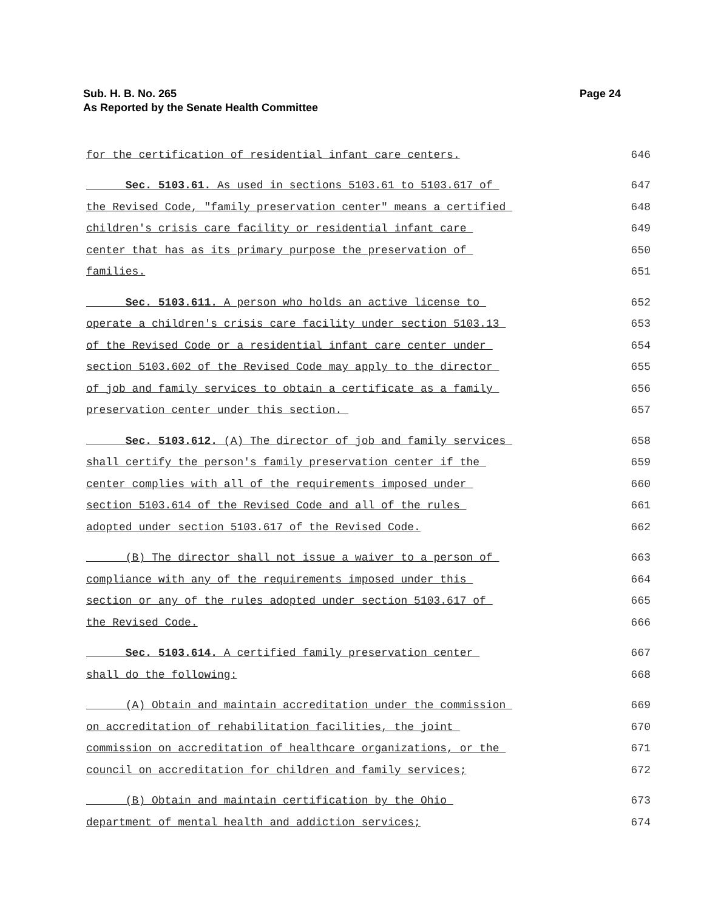Page 24 Sub. H. B. No. 265
As Reported by the Senate Health Committee
for the certification of residential infant care centers. 646
Sec. 5103.61. As used in sections 5103.61 to 5103.617 of 647
the Revised Code, "family preservation center" means a certified 648
children's crisis care facility or residential infant care 649
center that has as its primary purpose the preservation of 650
families. 651
Sec. 5103.611. A person who holds an active license to 652
operate a children's crisis care facility under section 5103.13 653
of the Revised Code or a residential infant care center under 654
section 5103.602 of the Revised Code may apply to the director 655
of job and family services to obtain a certificate as a family 656
preservation center under this section. 657
Sec. 5103.612. (A) The director of job and family services 658
shall certify the person's family preservation center if the 659
center complies with all of the requirements imposed under 660
section 5103.614 of the Revised Code and all of the rules 661
adopted under section 5103.617 of the Revised Code. 662
(B) The director shall not issue a waiver to a person of 663
compliance with any of the requirements imposed under this 664
section or any of the rules adopted under section 5103.617 of 665
the Revised Code. 666
Sec. 5103.614. A certified family preservation center 667
shall do the following: 668
(A) Obtain and maintain accreditation under the commission 669
on accreditation of rehabilitation facilities, the joint 670
commission on accreditation of healthcare organizations, or the 671
council on accreditation for children and family services; 672
(B) Obtain and maintain certification by the Ohio 673
department of mental health and addiction services; 674